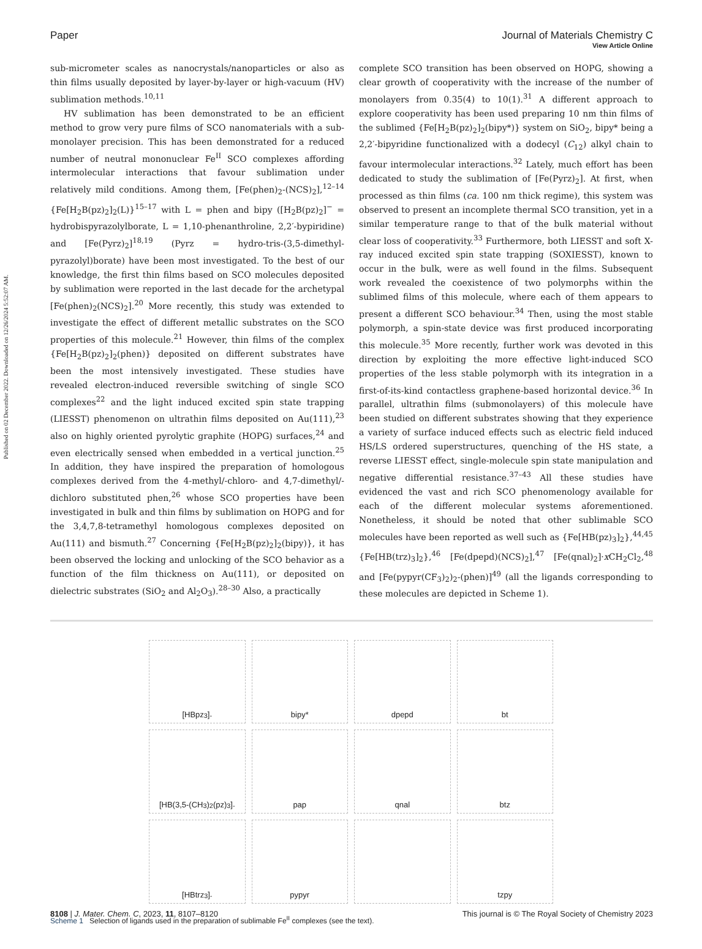View Article Online
Published on 02 December 2022. Downloaded on 12/26/2024 5:52:07 AM.
Paper Journal of Materials Chemistry C
sub-micrometer scales as nanocrystals/nanoparticles or also as thin films usually deposited by layer-by-layer or high-vacuum (HV) sublimation methods.<sup>10,11</sup>
HV sublimation has been demonstrated to be an efficient method to grow very pure films of SCO nanomaterials with a sub-monolayer precision. This has been demonstrated for a reduced number of neutral mononuclear Fe<sup>II</sup> SCO complexes affording intermolecular interactions that favour sublimation under relatively mild conditions. Among them, [Fe(phen)<sub>2</sub>-(NCS)<sub>2</sub>],<sup>12–14</sup> {Fe[H<sub>2</sub>B(pz)<sub>2</sub>]<sub>2</sub>(L)}<sup>15–17</sup> with L = phen and bipy ([H<sub>2</sub>B(pz)<sub>2</sub>]<sup>−</sup> = hydrobispyrazolylborate, L = 1,10-phenanthroline, 2,2′-bypiridine) and [Fe(Pyrz)<sub>2</sub>]<sup>18,19</sup> (Pyrz = hydro-tris-(3,5-dimethyl-pyrazolyl)borate) have been most investigated. To the best of our knowledge, the first thin films based on SCO molecules deposited by sublimation were reported in the last decade for the archetypal [Fe(phen)<sub>2</sub>(NCS)<sub>2</sub>].<sup>20</sup> More recently, this study was extended to investigate the effect of different metallic substrates on the SCO properties of this molecule.<sup>21</sup> However, thin films of the complex {Fe[H<sub>2</sub>B(pz)<sub>2</sub>]<sub>2</sub>(phen)} deposited on different substrates have been the most intensively investigated. These studies have revealed electron-induced reversible switching of single SCO complexes<sup>22</sup> and the light induced excited spin state trapping (LIESST) phenomenon on ultrathin films deposited on Au(111),<sup>23</sup> also on highly oriented pyrolytic graphite (HOPG) surfaces,<sup>24</sup> and even electrically sensed when embedded in a vertical junction.<sup>25</sup> In addition, they have inspired the preparation of homologous complexes derived from the 4-methyl/-chloro- and 4,7-dimethyl/-dichloro substituted phen,<sup>26</sup> whose SCO properties have been investigated in bulk and thin films by sublimation on HOPG and for the 3,4,7,8-tetramethyl homologous complexes deposited on Au(111) and bismuth.<sup>27</sup> Concerning {Fe[H<sub>2</sub>B(pz)<sub>2</sub>]<sub>2</sub>(bipy)}, it has been observed the locking and unlocking of the SCO behavior as a function of the film thickness on Au(111), or deposited on dielectric substrates (SiO<sub>2</sub> and Al<sub>2</sub>O<sub>3</sub>).<sup>28–30</sup> Also, a practically
complete SCO transition has been observed on HOPG, showing a clear growth of cooperativity with the increase of the number of monolayers from 0.35(4) to 10(1).<sup>31</sup> A different approach to explore cooperativity has been used preparing 10 nm thin films of the sublimed {Fe[H<sub>2</sub>B(pz)<sub>2</sub>]<sub>2</sub>(bipy*)} system on SiO<sub>2</sub>, bipy* being a 2,2′-bipyridine functionalized with a dodecyl (C<sub>12</sub>) alkyl chain to favour intermolecular interactions.<sup>32</sup> Lately, much effort has been dedicated to study the sublimation of [Fe(Pyrz)<sub>2</sub>]. At first, when processed as thin films (ca. 100 nm thick regime), this system was observed to present an incomplete thermal SCO transition, yet in a similar temperature range to that of the bulk material without clear loss of cooperativity.<sup>33</sup> Furthermore, both LIESST and soft X-ray induced excited spin state trapping (SOXIESST), known to occur in the bulk, were as well found in the films. Subsequent work revealed the coexistence of two polymorphs within the sublimed films of this molecule, where each of them appears to present a different SCO behaviour.<sup>34</sup> Then, using the most stable polymorph, a spin-state device was first produced incorporating this molecule.<sup>35</sup> More recently, further work was devoted in this direction by exploiting the more effective light-induced SCO properties of the less stable polymorph with its integration in a first-of-its-kind contactless graphene-based horizontal device.<sup>36</sup> In parallel, ultrathin films (submonolayers) of this molecule have been studied on different substrates showing that they experience a variety of surface induced effects such as electric field induced HS/LS ordered superstructures, quenching of the HS state, a reverse LIESST effect, single-molecule spin state manipulation and negative differential resistance.<sup>37–43</sup> All these studies have evidenced the vast and rich SCO phenomenology available for each of the different molecular systems aforementioned. Nonetheless, it should be noted that other sublimable SCO molecules have been reported as well such as {Fe[HB(pz)<sub>3</sub>]<sub>2</sub>},<sup>44,45</sup> {Fe[HB(trz)<sub>3</sub>]<sub>2</sub>},<sup>46</sup> [Fe(dpepd)(NCS)<sub>2</sub>],<sup>47</sup> [Fe(qnal)<sub>2</sub>]·x CH<sub>2</sub>Cl<sub>2</sub>,<sup>48</sup> and [Fe(pypyr(CF<sub>3</sub>)<sub>2</sub>)<sub>2</sub>-(phen)]<sup>49</sup> (all the ligands corresponding to these molecules are depicted in Scheme 1).
[HBpz<sub>3</sub>]<sup>-</sup>
bipy*
dpepd
bt
[HB(3,5-(CH<sub>3</sub>)<sub>2</sub>(pz)<sub>3</sub>]<sup>-</sup>
pap
qnal
btz
[HBtrz<sub>3</sub>]<sup>-</sup>
pypyr
tzpy
Scheme 1 Selection of ligands used in the preparation of sublimable Fe<sup>II</sup> complexes (see the text).
8108 | J. Mater. Chem. C, 2023, 11, 8107–8120 This journal is © The Royal Society of Chemistry 2023